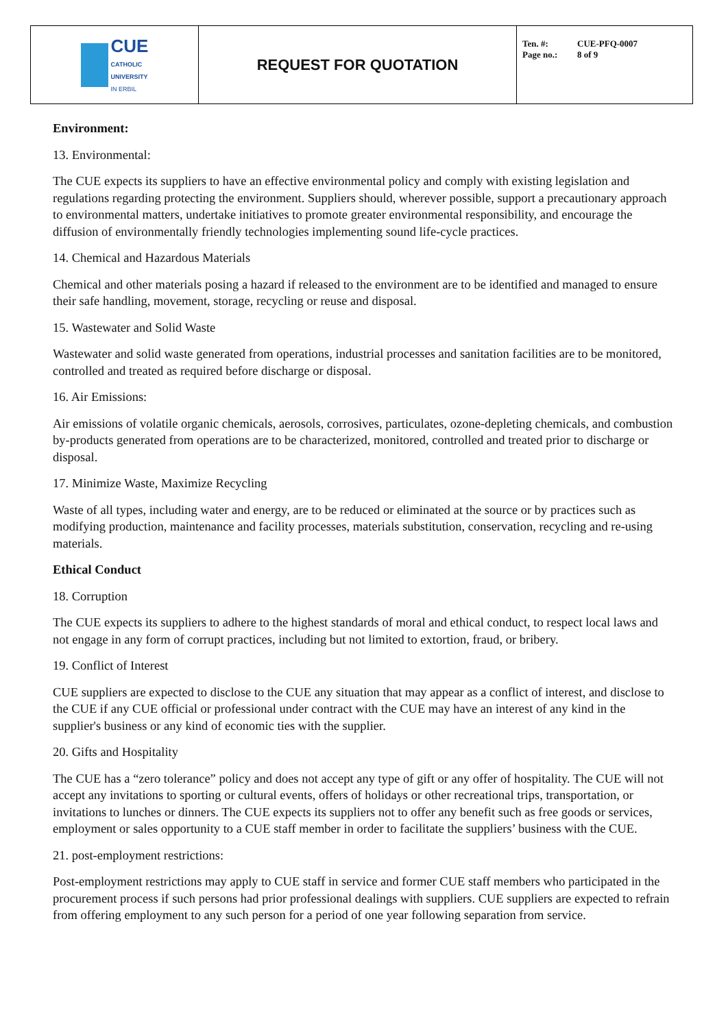| CUE CATHOLIC UNIVERSITY IN ERBIL | REQUEST FOR QUOTATION | Ten. #: CUE-PFQ-0007 Page no.: 8 of 9 |
Environment:
13. Environmental:
The CUE expects its suppliers to have an effective environmental policy and comply with existing legislation and regulations regarding protecting the environment. Suppliers should, wherever possible, support a precautionary approach to environmental matters, undertake initiatives to promote greater environmental responsibility, and encourage the diffusion of environmentally friendly technologies implementing sound life-cycle practices.
14. Chemical and Hazardous Materials
Chemical and other materials posing a hazard if released to the environment are to be identified and managed to ensure their safe handling, movement, storage, recycling or reuse and disposal.
15. Wastewater and Solid Waste
Wastewater and solid waste generated from operations, industrial processes and sanitation facilities are to be monitored, controlled and treated as required before discharge or disposal.
16. Air Emissions:
Air emissions of volatile organic chemicals, aerosols, corrosives, particulates, ozone-depleting chemicals, and combustion by-products generated from operations are to be characterized, monitored, controlled and treated prior to discharge or disposal.
17. Minimize Waste, Maximize Recycling
Waste of all types, including water and energy, are to be reduced or eliminated at the source or by practices such as modifying production, maintenance and facility processes, materials substitution, conservation, recycling and re-using materials.
Ethical Conduct
18. Corruption
The CUE expects its suppliers to adhere to the highest standards of moral and ethical conduct, to respect local laws and not engage in any form of corrupt practices, including but not limited to extortion, fraud, or bribery.
19. Conflict of Interest
CUE suppliers are expected to disclose to the CUE any situation that may appear as a conflict of interest, and disclose to the CUE if any CUE official or professional under contract with the CUE may have an interest of any kind in the supplier's business or any kind of economic ties with the supplier.
20. Gifts and Hospitality
The CUE has a “zero tolerance” policy and does not accept any type of gift or any offer of hospitality. The CUE will not accept any invitations to sporting or cultural events, offers of holidays or other recreational trips, transportation, or invitations to lunches or dinners. The CUE expects its suppliers not to offer any benefit such as free goods or services, employment or sales opportunity to a CUE staff member in order to facilitate the suppliers’ business with the CUE.
21. post-employment restrictions:
Post-employment restrictions may apply to CUE staff in service and former CUE staff members who participated in the procurement process if such persons had prior professional dealings with suppliers. CUE suppliers are expected to refrain from offering employment to any such person for a period of one year following separation from service.